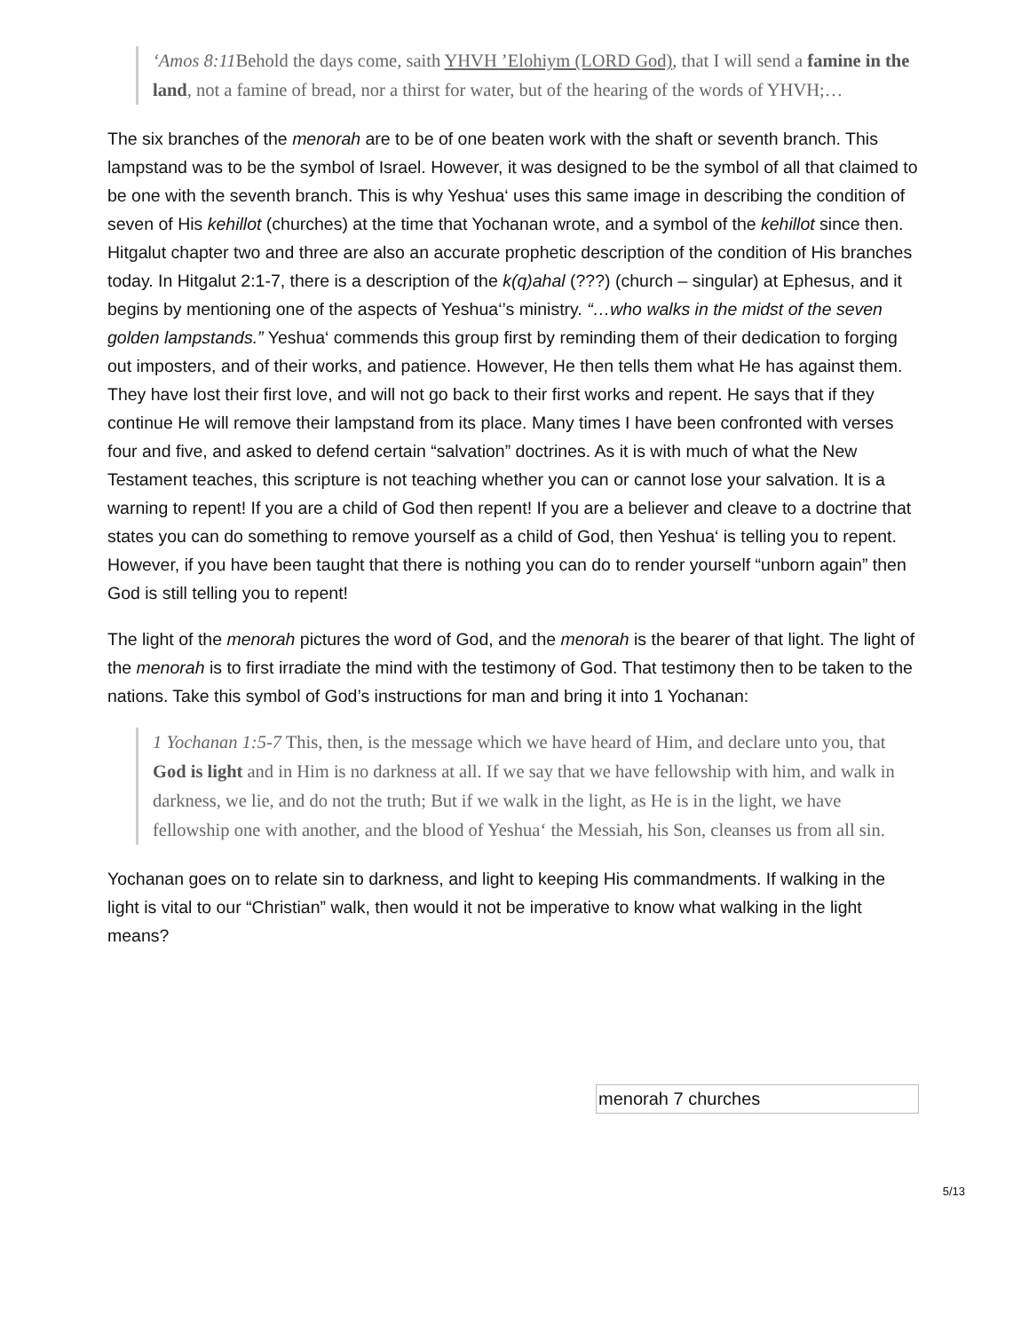‘Amos 8:11 Behold the days come, saith YHVH ’Elohiym (LORD God), that I will send a famine in the land, not a famine of bread, nor a thirst for water, but of the hearing of the words of YHVH;…
The six branches of the menorah are to be of one beaten work with the shaft or seventh branch. This lampstand was to be the symbol of Israel. However, it was designed to be the symbol of all that claimed to be one with the seventh branch. This is why Yeshua‘ uses this same image in describing the condition of seven of His kehillot (churches) at the time that Yochanan wrote, and a symbol of the kehillot since then. Hitgalut chapter two and three are also an accurate prophetic description of the condition of His branches today. In Hitgalut 2:1-7, there is a description of the k(q)ahal (???) (church – singular) at Ephesus, and it begins by mentioning one of the aspects of Yeshua‘’s ministry. “…who walks in the midst of the seven golden lampstands.” Yeshua‘ commends this group first by reminding them of their dedication to forging out imposters, and of their works, and patience. However, He then tells them what He has against them. They have lost their first love, and will not go back to their first works and repent. He says that if they continue He will remove their lampstand from its place. Many times I have been confronted with verses four and five, and asked to defend certain “salvation” doctrines. As it is with much of what the New Testament teaches, this scripture is not teaching whether you can or cannot lose your salvation. It is a warning to repent! If you are a child of God then repent! If you are a believer and cleave to a doctrine that states you can do something to remove yourself as a child of God, then Yeshua‘ is telling you to repent. However, if you have been taught that there is nothing you can do to render yourself “unborn again” then God is still telling you to repent!
The light of the menorah pictures the word of God, and the menorah is the bearer of that light. The light of the menorah is to first irradiate the mind with the testimony of God. That testimony then to be taken to the nations. Take this symbol of God’s instructions for man and bring it into 1 Yochanan:
1 Yochanan 1:5-7 This, then, is the message which we have heard of Him, and declare unto you, that God is light and in Him is no darkness at all. If we say that we have fellowship with him, and walk in darkness, we lie, and do not the truth; But if we walk in the light, as He is in the light, we have fellowship one with another, and the blood of Yeshua‘ the Messiah, his Son, cleanses us from all sin.
Yochanan goes on to relate sin to darkness, and light to keeping His commandments. If walking in the light is vital to our “Christian” walk, then would it not be imperative to know what walking in the light means?
menorah 7 churches
5/13